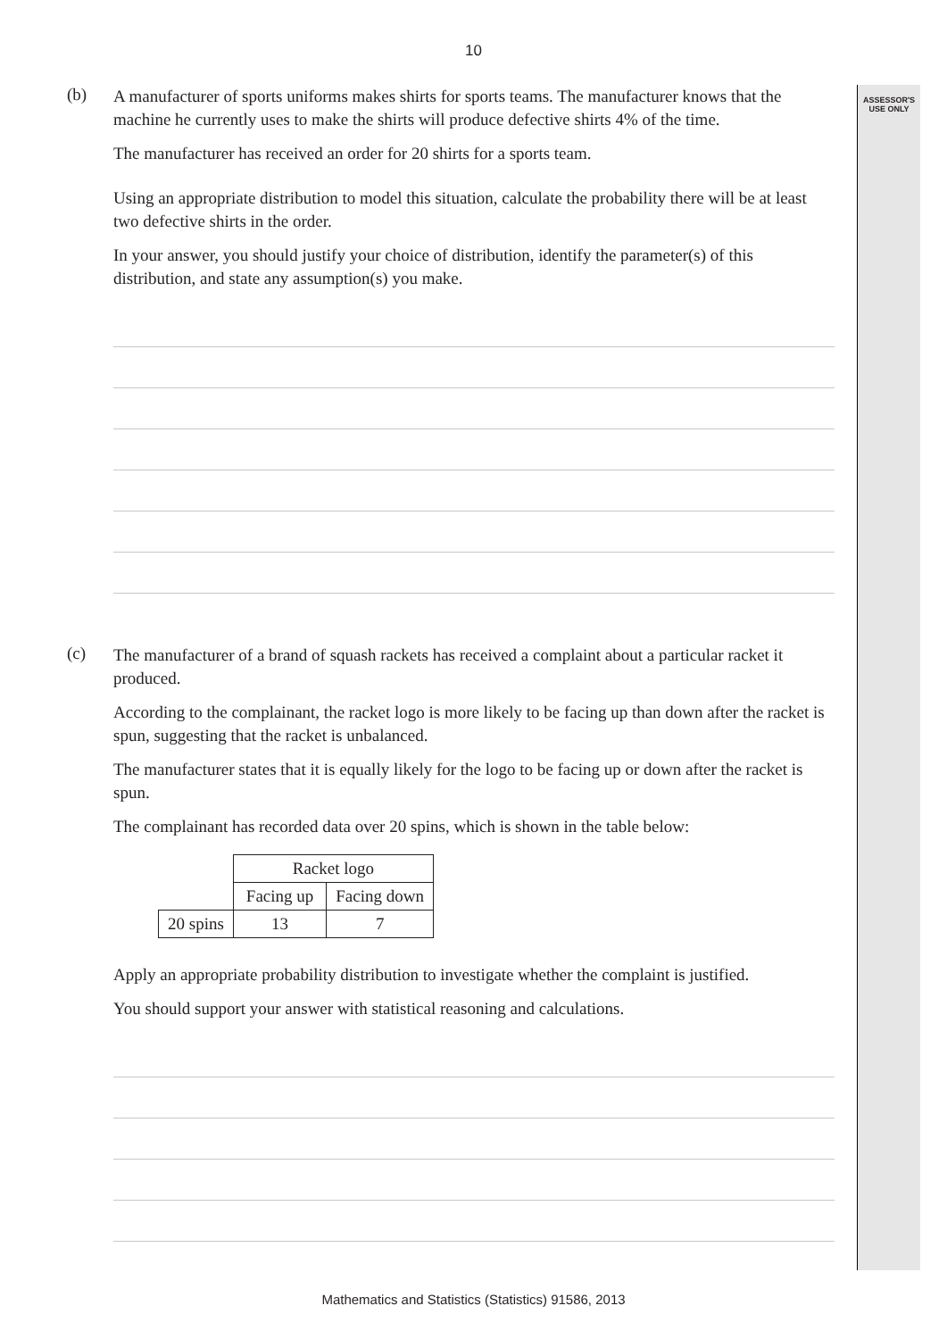ASSESSOR'S
USE ONLY
10
(b)
A manufacturer of sports uniforms makes shirts for sports teams. The manufacturer knows that the machine he currently uses to make the shirts will produce defective shirts 4% of the time.
The manufacturer has received an order for 20 shirts for a sports team.
Using an appropriate distribution to model this situation, calculate the probability there will be at least two defective shirts in the order.
In your answer, you should justify your choice of distribution, identify the parameter(s) of this distribution, and state any assumption(s) you make.
(c)
The manufacturer of a brand of squash rackets has received a complaint about a particular racket it produced.
According to the complainant, the racket logo is more likely to be facing up than down after the racket is spun, suggesting that the racket is unbalanced.
The manufacturer states that it is equally likely for the logo to be facing up or down after the racket is spun.
The complainant has recorded data over 20 spins, which is shown in the table below:
| | Racket logo | |
| | Facing up | Facing down |
| 20 spins | 13 | 7 |
Apply an appropriate probability distribution to investigate whether the complaint is justified.
You should support your answer with statistical reasoning and calculations.
Mathematics and Statistics (Statistics) 91586, 2013